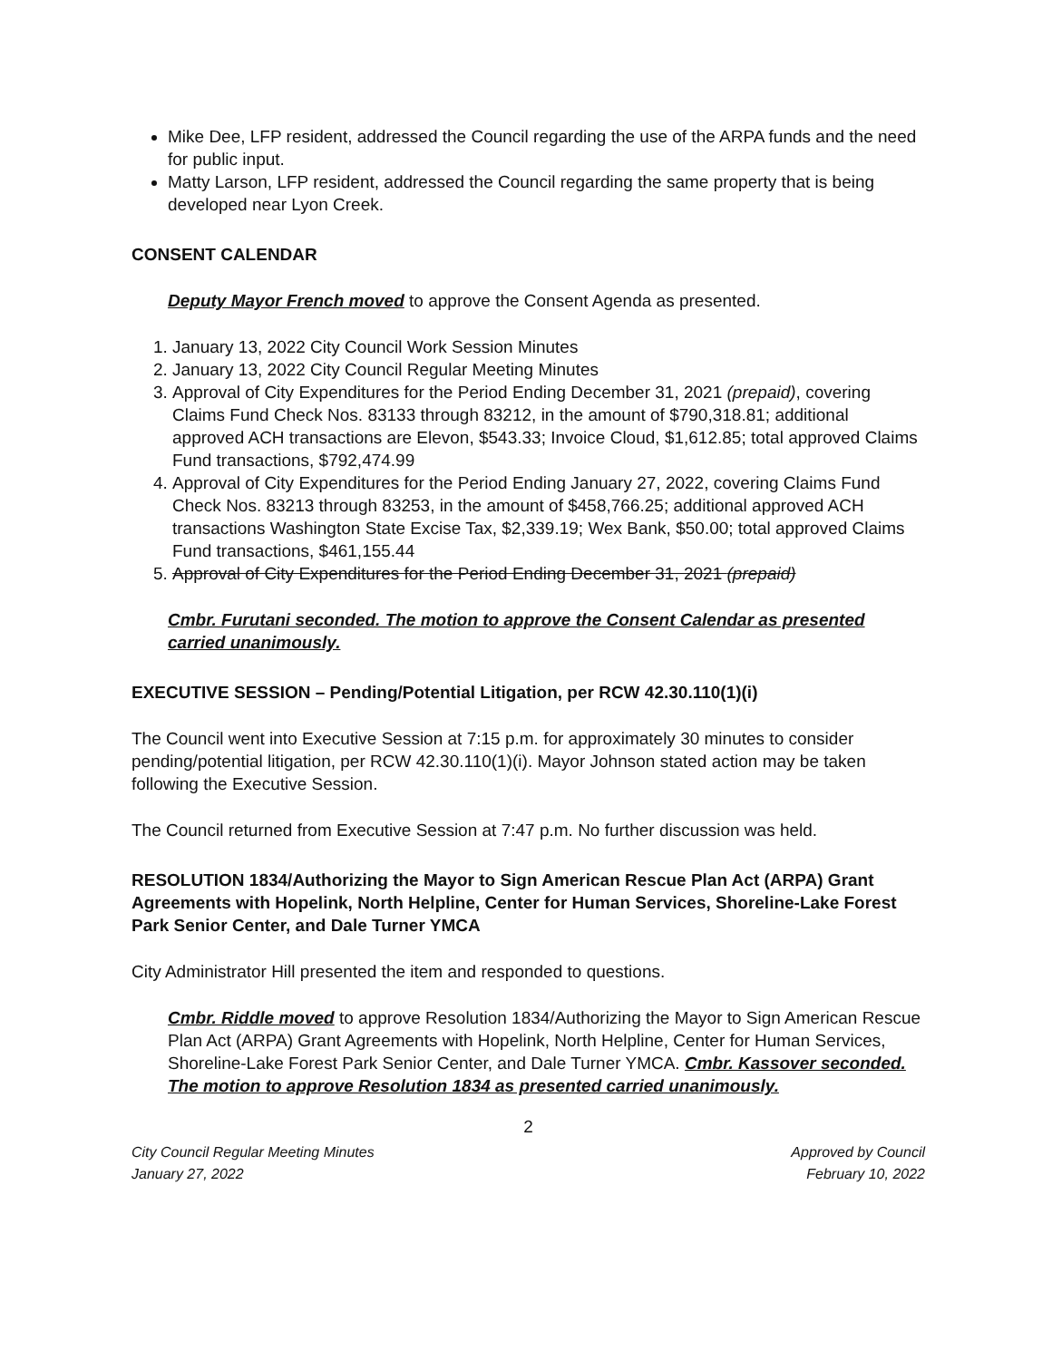Mike Dee, LFP resident, addressed the Council regarding the use of the ARPA funds and the need for public input.
Matty Larson, LFP resident, addressed the Council regarding the same property that is being developed near Lyon Creek.
CONSENT CALENDAR
Deputy Mayor French moved to approve the Consent Agenda as presented.
1. January 13, 2022 City Council Work Session Minutes
2. January 13, 2022 City Council Regular Meeting Minutes
3. Approval of City Expenditures for the Period Ending December 31, 2021 (prepaid), covering Claims Fund Check Nos. 83133 through 83212, in the amount of $790,318.81; additional approved ACH transactions are Elevon, $543.33; Invoice Cloud, $1,612.85; total approved Claims Fund transactions, $792,474.99
4. Approval of City Expenditures for the Period Ending January 27, 2022, covering Claims Fund Check Nos. 83213 through 83253, in the amount of $458,766.25; additional approved ACH transactions Washington State Excise Tax, $2,339.19; Wex Bank, $50.00; total approved Claims Fund transactions, $461,155.44
5. Approval of City Expenditures for the Period Ending December 31, 2021 (prepaid)
Cmbr. Furutani seconded. The motion to approve the Consent Calendar as presented carried unanimously.
EXECUTIVE SESSION – Pending/Potential Litigation, per RCW 42.30.110(1)(i)
The Council went into Executive Session at 7:15 p.m. for approximately 30 minutes to consider pending/potential litigation, per RCW 42.30.110(1)(i). Mayor Johnson stated action may be taken following the Executive Session.
The Council returned from Executive Session at 7:47 p.m. No further discussion was held.
RESOLUTION 1834/Authorizing the Mayor to Sign American Rescue Plan Act (ARPA) Grant Agreements with Hopelink, North Helpline, Center for Human Services, Shoreline-Lake Forest Park Senior Center, and Dale Turner YMCA
City Administrator Hill presented the item and responded to questions.
Cmbr. Riddle moved to approve Resolution 1834/Authorizing the Mayor to Sign American Rescue Plan Act (ARPA) Grant Agreements with Hopelink, North Helpline, Center for Human Services, Shoreline-Lake Forest Park Senior Center, and Dale Turner YMCA. Cmbr. Kassover seconded. The motion to approve Resolution 1834 as presented carried unanimously.
2
City Council Regular Meeting Minutes
January 27, 2022
Approved by Council
February 10, 2022